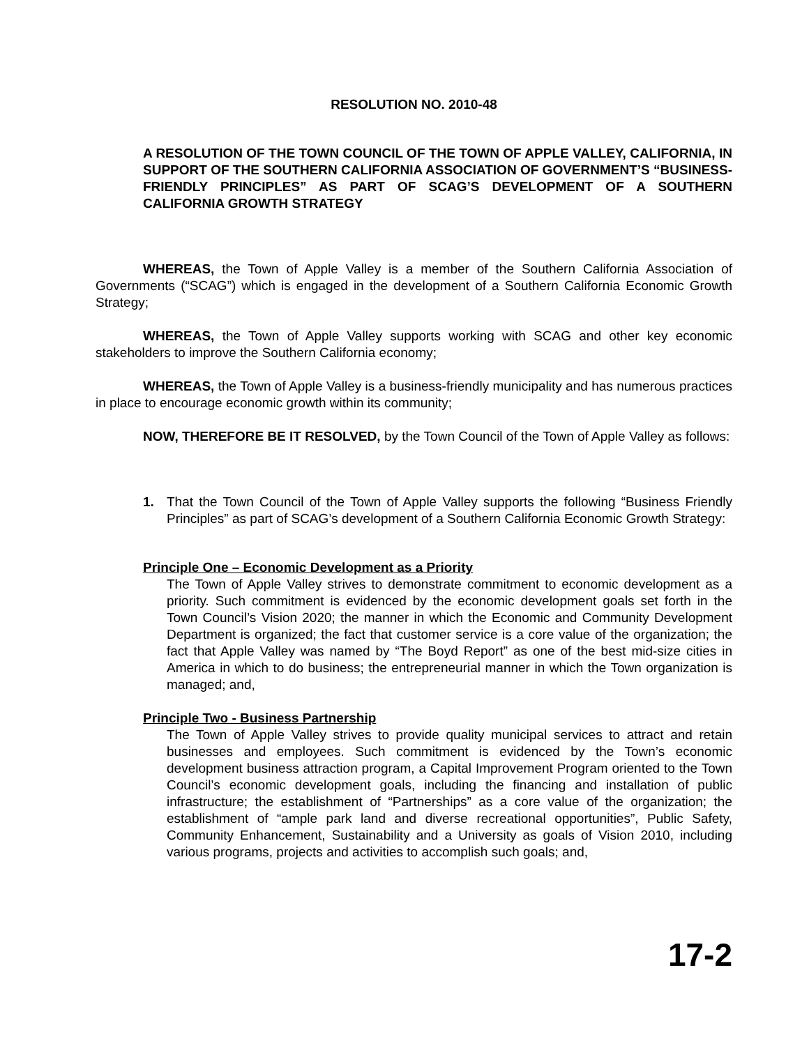RESOLUTION NO. 2010-48
A RESOLUTION OF THE TOWN COUNCIL OF THE TOWN OF APPLE VALLEY, CALIFORNIA, IN SUPPORT OF THE SOUTHERN CALIFORNIA ASSOCIATION OF GOVERNMENT’S “BUSINESS-FRIENDLY PRINCIPLES” AS PART OF SCAG’S DEVELOPMENT OF A SOUTHERN CALIFORNIA GROWTH STRATEGY
WHEREAS, the Town of Apple Valley is a member of the Southern California Association of Governments (“SCAG”) which is engaged in the development of a Southern California Economic Growth Strategy;
WHEREAS, the Town of Apple Valley supports working with SCAG and other key economic stakeholders to improve the Southern California economy;
WHEREAS, the Town of Apple Valley is a business-friendly municipality and has numerous practices in place to encourage economic growth within its community;
NOW, THEREFORE BE IT RESOLVED, by the Town Council of the Town of Apple Valley as follows:
1. That the Town Council of the Town of Apple Valley supports the following “Business Friendly Principles” as part of SCAG’s development of a Southern California Economic Growth Strategy:
Principle One – Economic Development as a Priority
The Town of Apple Valley strives to demonstrate commitment to economic development as a priority. Such commitment is evidenced by the economic development goals set forth in the Town Council’s Vision 2020; the manner in which the Economic and Community Development Department is organized; the fact that customer service is a core value of the organization; the fact that Apple Valley was named by “The Boyd Report” as one of the best mid-size cities in America in which to do business; the entrepreneurial manner in which the Town organization is managed; and,
Principle Two - Business Partnership
The Town of Apple Valley strives to provide quality municipal services to attract and retain businesses and employees. Such commitment is evidenced by the Town’s economic development business attraction program, a Capital Improvement Program oriented to the Town Council’s economic development goals, including the financing and installation of public infrastructure; the establishment of “Partnerships” as a core value of the organization; the establishment of “ample park land and diverse recreational opportunities”, Public Safety, Community Enhancement, Sustainability and a University as goals of Vision 2010, including various programs, projects and activities to accomplish such goals; and,
17-2